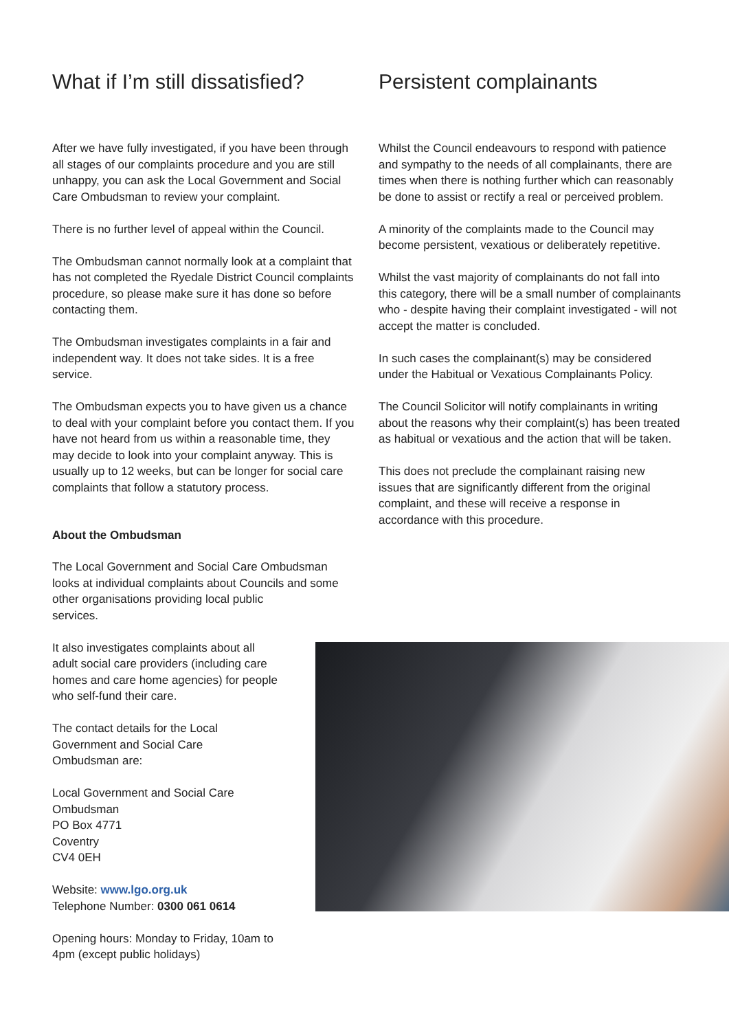What if I’m still dissatisfied?
After we have fully investigated, if you have been through all stages of our complaints procedure and you are still unhappy, you can ask the Local Government and Social Care Ombudsman to review your complaint.
There is no further level of appeal within the Council.
The Ombudsman cannot normally look at a complaint that has not completed the Ryedale District Council complaints procedure, so please make sure it has done so before contacting them.
The Ombudsman investigates complaints in a fair and independent way. It does not take sides. It is a free service.
The Ombudsman expects you to have given us a chance to deal with your complaint before you contact them. If you have not heard from us within a reasonable time, they may decide to look into your complaint anyway. This is usually up to 12 weeks, but can be longer for social care complaints that follow a statutory process.
About the Ombudsman
The Local Government and Social Care Ombudsman looks at individual complaints about Councils and some other organisations providing local public
services.
It also investigates complaints about all adult social care providers (including care homes and care home agencies) for people who self-fund their care.
The contact details for the Local Government and Social Care Ombudsman are:
Local Government and Social Care
Ombudsman
PO Box 4771
Coventry
CV4 0EH
Website: www.lgo.org.uk
Telephone Number: 0300 061 0614
Opening hours: Monday to Friday, 10am to 4pm (except public holidays)
Persistent complainants
Whilst the Council endeavours to respond with patience and sympathy to the needs of all complainants, there are times when there is nothing further which can reasonably be done to assist or rectify a real or perceived problem.
A minority of the complaints made to the Council may become persistent, vexatious or deliberately repetitive.
Whilst the vast majority of complainants do not fall into this category, there will be a small number of complainants who - despite having their complaint investigated - will not accept the matter is concluded.
In such cases the complainant(s) may be considered under the Habitual or Vexatious Complainants Policy.
The Council Solicitor will notify complainants in writing about the reasons why their complaint(s) has been treated as habitual or vexatious and the action that will be taken.
This does not preclude the complainant raising new issues that are significantly different from the original complaint, and these will receive a response in accordance with this procedure.